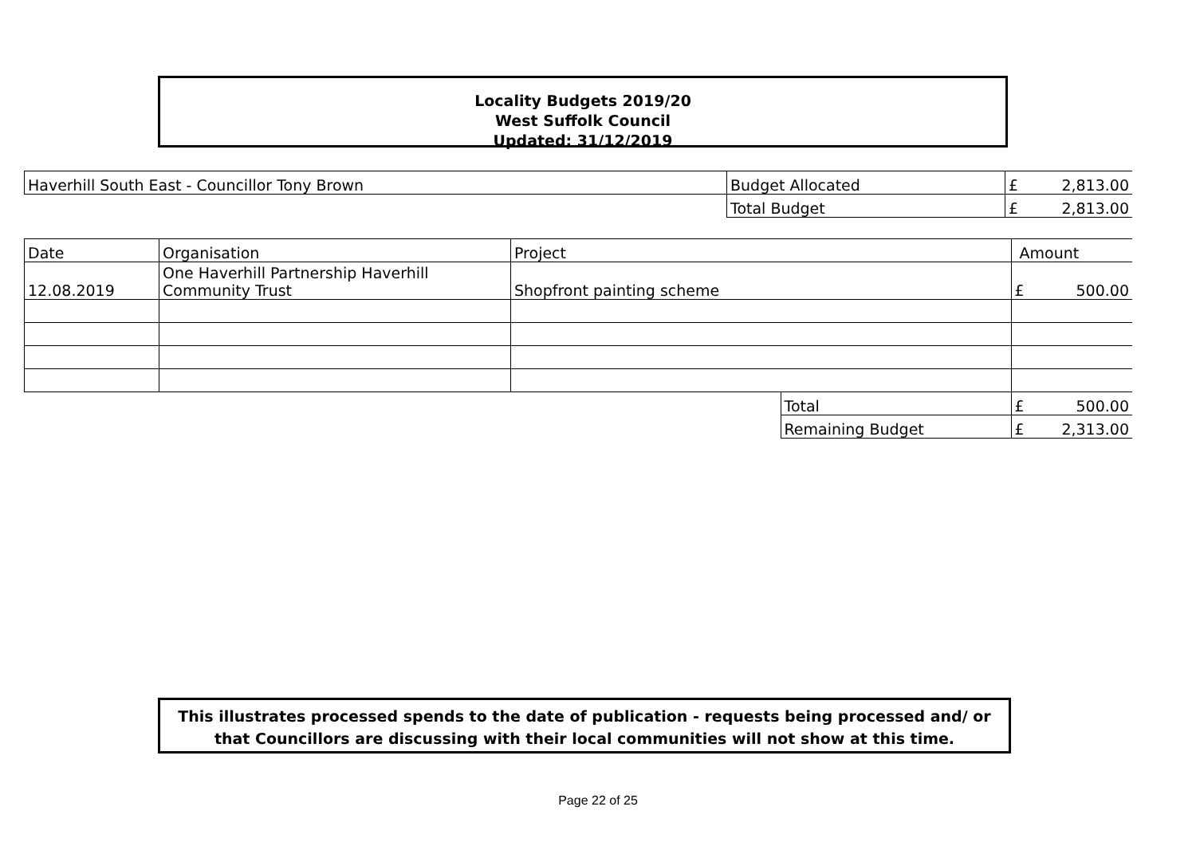Locality Budgets 2019/20
West Suffolk Council
Updated: 31/12/2019
| Haverhill South East - Councillor Tony Brown | Budget Allocated | £ | 2,813.00 |
| | Total Budget | £ | 2,813.00 |
| Date | Organisation | Project | | Amount | |
| 12.08.2019 | One Haverhill Partnership Haverhill Community Trust | Shopfront painting scheme | | £ | 500.00 |
| | | | Total | £ | 500.00 |
| | | | Remaining Budget | £ | 2,313.00 |
This illustrates processed spends to the date of publication - requests being processed and/ or that Councillors are discussing with their local communities will not show at this time.
Page 22 of 25